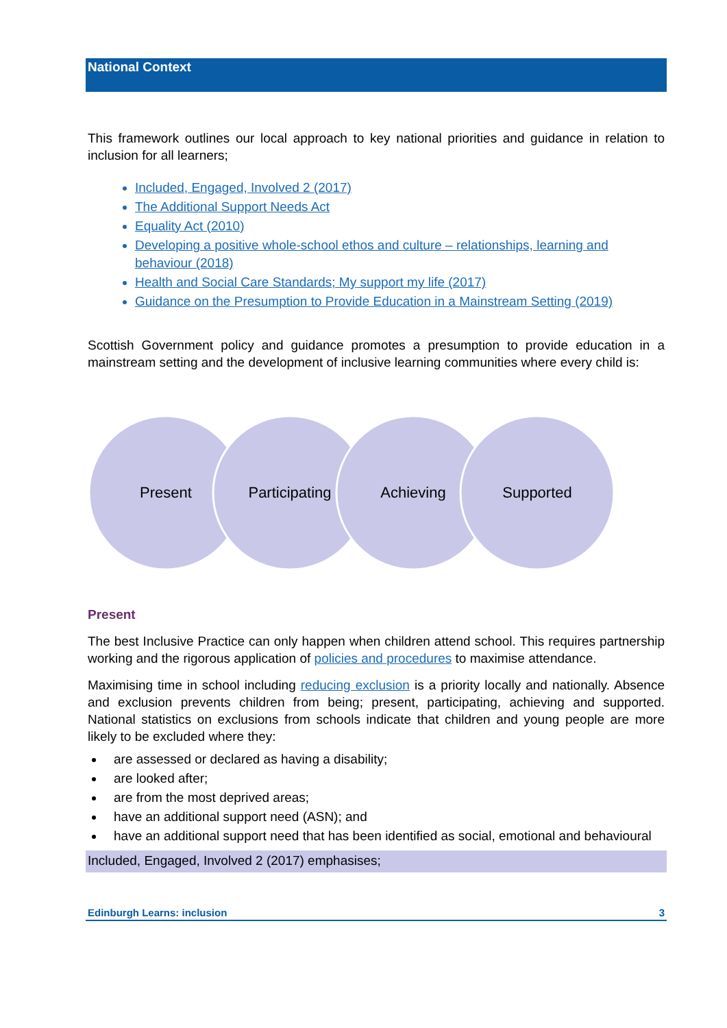National Context
This framework outlines our local approach to key national priorities and guidance in relation to inclusion for all learners;
Included, Engaged, Involved 2 (2017)
The Additional Support Needs Act
Equality Act (2010)
Developing a positive whole-school ethos and culture – relationships, learning and behaviour (2018)
Health and Social Care Standards; My support my life (2017)
Guidance on the Presumption to Provide Education in a Mainstream Setting (2019)
Scottish Government policy and guidance promotes a presumption to provide education in a mainstream setting and the development of inclusive learning communities where every child is:
Present
Participating
Achieving
Supported
Present
The best Inclusive Practice can only happen when children attend school. This requires partnership working and the rigorous application of policies and procedures to maximise attendance.
Maximising time in school including reducing exclusion is a priority locally and nationally. Absence and exclusion prevents children from being; present, participating, achieving and supported. National statistics on exclusions from schools indicate that children and young people are more likely to be excluded where they:
are assessed or declared as having a disability;
are looked after;
are from the most deprived areas;
have an additional support need (ASN); and
have an additional support need that has been identified as social, emotional and behavioural
Included, Engaged, Involved 2 (2017) emphasises;
Edinburgh Learns: inclusion 3